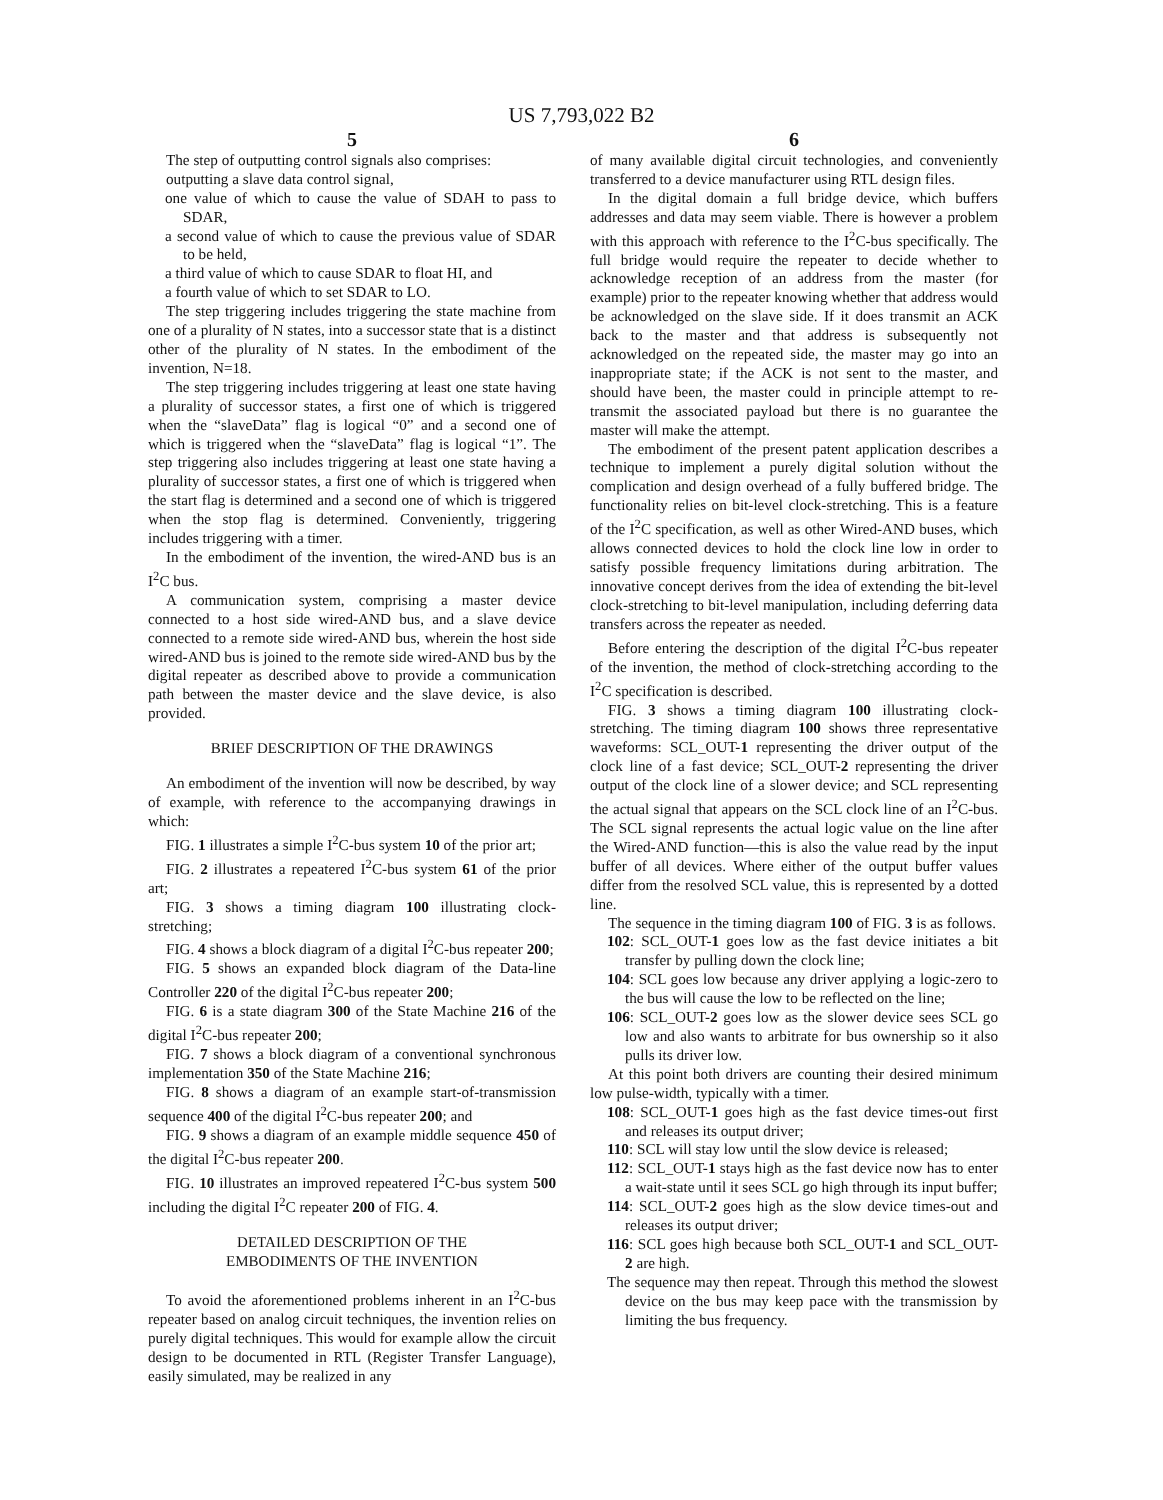US 7,793,022 B2
5
The step of outputting control signals also comprises:
outputting a slave data control signal,
one value of which to cause the value of SDAH to pass to SDAR,
a second value of which to cause the previous value of SDAR to be held,
a third value of which to cause SDAR to float HI, and
a fourth value of which to set SDAR to LO.
The step triggering includes triggering the state machine from one of a plurality of N states, into a successor state that is a distinct other of the plurality of N states. In the embodiment of the invention, N=18.
The step triggering includes triggering at least one state having a plurality of successor states, a first one of which is triggered when the “slaveData” flag is logical “0” and a second one of which is triggered when the “slaveData” flag is logical “1”. The step triggering also includes triggering at least one state having a plurality of successor states, a first one of which is triggered when the start flag is determined and a second one of which is triggered when the stop flag is determined. Conveniently, triggering includes triggering with a timer.
In the embodiment of the invention, the wired-AND bus is an I<sup>2</sup>C bus.
A communication system, comprising a master device connected to a host side wired-AND bus, and a slave device connected to a remote side wired-AND bus, wherein the host side wired-AND bus is joined to the remote side wired-AND bus by the digital repeater as described above to provide a communication path between the master device and the slave device, is also provided.
BRIEF DESCRIPTION OF THE DRAWINGS
An embodiment of the invention will now be described, by way of example, with reference to the accompanying drawings in which:
FIG. 1 illustrates a simple I<sup>2</sup>C-bus system 10 of the prior art;
FIG. 2 illustrates a repeatered I<sup>2</sup>C-bus system 61 of the prior art;
FIG. 3 shows a timing diagram 100 illustrating clock-stretching;
FIG. 4 shows a block diagram of a digital I<sup>2</sup>C-bus repeater 200;
FIG. 5 shows an expanded block diagram of the Data-line Controller 220 of the digital I<sup>2</sup>C-bus repeater 200;
FIG. 6 is a state diagram 300 of the State Machine 216 of the digital I<sup>2</sup>C-bus repeater 200;
FIG. 7 shows a block diagram of a conventional synchronous implementation 350 of the State Machine 216;
FIG. 8 shows a diagram of an example start-of-transmission sequence 400 of the digital I<sup>2</sup>C-bus repeater 200; and
FIG. 9 shows a diagram of an example middle sequence 450 of the digital I<sup>2</sup>C-bus repeater 200.
FIG. 10 illustrates an improved repeatered I<sup>2</sup>C-bus system 500 including the digital I<sup>2</sup>C repeater 200 of FIG. 4.
DETAILED DESCRIPTION OF THE
EMBODIMENTS OF THE INVENTION
To avoid the aforementioned problems inherent in an I<sup>2</sup>C-bus repeater based on analog circuit techniques, the invention relies on purely digital techniques. This would for example allow the circuit design to be documented in RTL (Register Transfer Language), easily simulated, may be realized in any
6
of many available digital circuit technologies, and conveniently transferred to a device manufacturer using RTL design files.
In the digital domain a full bridge device, which buffers addresses and data may seem viable. There is however a problem with this approach with reference to the I<sup>2</sup>C-bus specifically. The full bridge would require the repeater to decide whether to acknowledge reception of an address from the master (for example) prior to the repeater knowing whether that address would be acknowledged on the slave side. If it does transmit an ACK back to the master and that address is subsequently not acknowledged on the repeated side, the master may go into an inappropriate state; if the ACK is not sent to the master, and should have been, the master could in principle attempt to re-transmit the associated payload but there is no guarantee the master will make the attempt.
The embodiment of the present patent application describes a technique to implement a purely digital solution without the complication and design overhead of a fully buffered bridge. The functionality relies on bit-level clock-stretching. This is a feature of the I<sup>2</sup>C specification, as well as other Wired-AND buses, which allows connected devices to hold the clock line low in order to satisfy possible frequency limitations during arbitration. The innovative concept derives from the idea of extending the bit-level clock-stretching to bit-level manipulation, including deferring data transfers across the repeater as needed.
Before entering the description of the digital I<sup>2</sup>C-bus repeater of the invention, the method of clock-stretching according to the I<sup>2</sup>C specification is described.
FIG. 3 shows a timing diagram 100 illustrating clock-stretching. The timing diagram 100 shows three representative waveforms: SCL_OUT-1 representing the driver output of the clock line of a fast device; SCL_OUT-2 representing the driver output of the clock line of a slower device; and SCL representing the actual signal that appears on the SCL clock line of an I<sup>2</sup>C-bus. The SCL signal represents the actual logic value on the line after the Wired-AND function—this is also the value read by the input buffer of all devices. Where either of the output buffer values differ from the resolved SCL value, this is represented by a dotted line.
The sequence in the timing diagram 100 of FIG. 3 is as follows.
102: SCL_OUT-1 goes low as the fast device initiates a bit transfer by pulling down the clock line;
104: SCL goes low because any driver applying a logic-zero to the bus will cause the low to be reflected on the line;
106: SCL_OUT-2 goes low as the slower device sees SCL go low and also wants to arbitrate for bus ownership so it also pulls its driver low.
At this point both drivers are counting their desired minimum low pulse-width, typically with a timer.
108: SCL_OUT-1 goes high as the fast device times-out first and releases its output driver;
110: SCL will stay low until the slow device is released;
112: SCL_OUT-1 stays high as the fast device now has to enter a wait-state until it sees SCL go high through its input buffer;
114: SCL_OUT-2 goes high as the slow device times-out and releases its output driver;
116: SCL goes high because both SCL_OUT-1 and SCL_OUT-2 are high.
The sequence may then repeat. Through this method the slowest device on the bus may keep pace with the transmission by limiting the bus frequency.